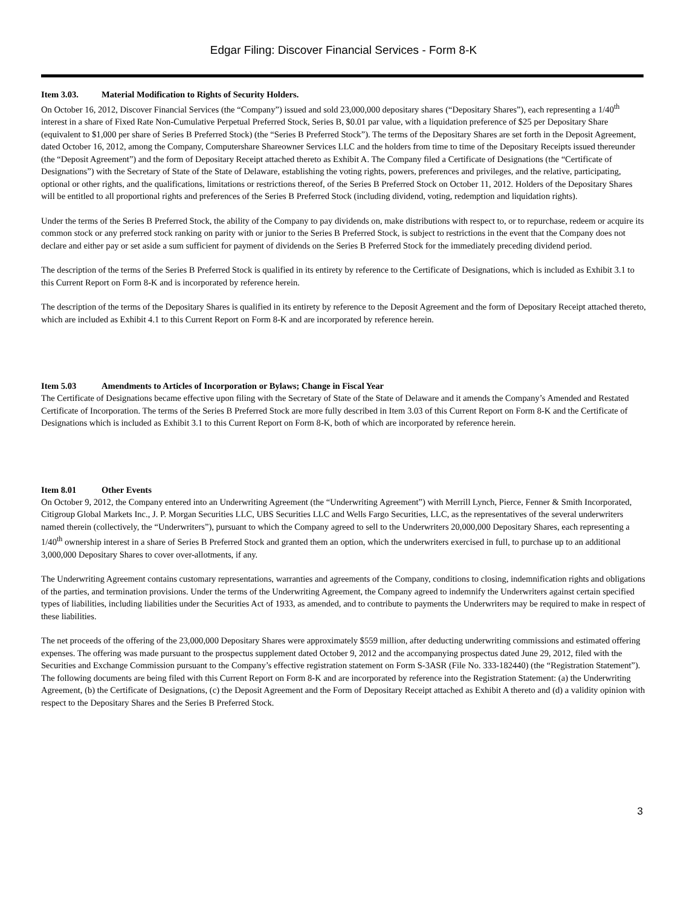Edgar Filing: Discover Financial Services - Form 8-K
Item 3.03. Material Modification to Rights of Security Holders.
On October 16, 2012, Discover Financial Services (the “Company”) issued and sold 23,000,000 depositary shares (“Depositary Shares”), each representing a 1/40<sup>th</sup> interest in a share of Fixed Rate Non-Cumulative Perpetual Preferred Stock, Series B, $0.01 par value, with a liquidation preference of $25 per Depositary Share (equivalent to $1,000 per share of Series B Preferred Stock) (the “Series B Preferred Stock”). The terms of the Depositary Shares are set forth in the Deposit Agreement, dated October 16, 2012, among the Company, Computershare Shareowner Services LLC and the holders from time to time of the Depositary Receipts issued thereunder (the “Deposit Agreement”) and the form of Depositary Receipt attached thereto as Exhibit A. The Company filed a Certificate of Designations (the “Certificate of Designations”) with the Secretary of State of the State of Delaware, establishing the voting rights, powers, preferences and privileges, and the relative, participating, optional or other rights, and the qualifications, limitations or restrictions thereof, of the Series B Preferred Stock on October 11, 2012. Holders of the Depositary Shares will be entitled to all proportional rights and preferences of the Series B Preferred Stock (including dividend, voting, redemption and liquidation rights).
Under the terms of the Series B Preferred Stock, the ability of the Company to pay dividends on, make distributions with respect to, or to repurchase, redeem or acquire its common stock or any preferred stock ranking on parity with or junior to the Series B Preferred Stock, is subject to restrictions in the event that the Company does not declare and either pay or set aside a sum sufficient for payment of dividends on the Series B Preferred Stock for the immediately preceding dividend period.
The description of the terms of the Series B Preferred Stock is qualified in its entirety by reference to the Certificate of Designations, which is included as Exhibit 3.1 to this Current Report on Form 8‑K and is incorporated by reference herein.
The description of the terms of the Depositary Shares is qualified in its entirety by reference to the Deposit Agreement and the form of Depositary Receipt attached thereto, which are included as Exhibit 4.1 to this Current Report on Form 8-K and are incorporated by reference herein.
Item 5.03 Amendments to Articles of Incorporation or Bylaws; Change in Fiscal Year
The Certificate of Designations became effective upon filing with the Secretary of State of the State of Delaware and it amends the Company’s Amended and Restated Certificate of Incorporation. The terms of the Series B Preferred Stock are more fully described in Item 3.03 of this Current Report on Form 8-K and the Certificate of Designations which is included as Exhibit 3.1 to this Current Report on Form 8‑K, both of which are incorporated by reference herein.
Item 8.01 Other Events
On October 9, 2012, the Company entered into an Underwriting Agreement (the “Underwriting Agreement”) with Merrill Lynch, Pierce, Fenner & Smith Incorporated, Citigroup Global Markets Inc., J. P. Morgan Securities LLC, UBS Securities LLC and Wells Fargo Securities, LLC, as the representatives of the several underwriters named therein (collectively, the “Underwriters”), pursuant to which the Company agreed to sell to the Underwriters 20,000,000 Depositary Shares, each representing a 1/40<sup>th</sup> ownership interest in a share of Series B Preferred Stock and granted them an option, which the underwriters exercised in full, to purchase up to an additional 3,000,000 Depositary Shares to cover over-allotments, if any.
The Underwriting Agreement contains customary representations, warranties and agreements of the Company, conditions to closing, indemnification rights and obligations of the parties, and termination provisions. Under the terms of the Underwriting Agreement, the Company agreed to indemnify the Underwriters against certain specified types of liabilities, including liabilities under the Securities Act of 1933, as amended, and to contribute to payments the Underwriters may be required to make in respect of these liabilities.
The net proceeds of the offering of the 23,000,000 Depositary Shares were approximately $559 million, after deducting underwriting commissions and estimated offering expenses. The offering was made pursuant to the prospectus supplement dated October 9, 2012 and the accompanying prospectus dated June 29, 2012, filed with the Securities and Exchange Commission pursuant to the Company’s effective registration statement on Form S-3ASR (File No. 333-182440) (the “Registration Statement”). The following documents are being filed with this Current Report on Form 8-K and are incorporated by reference into the Registration Statement: (a) the Underwriting Agreement, (b) the Certificate of Designations, (c) the Deposit Agreement and the Form of Depositary Receipt attached as Exhibit A thereto and (d) a validity opinion with respect to the Depositary Shares and the Series B Preferred Stock.
3